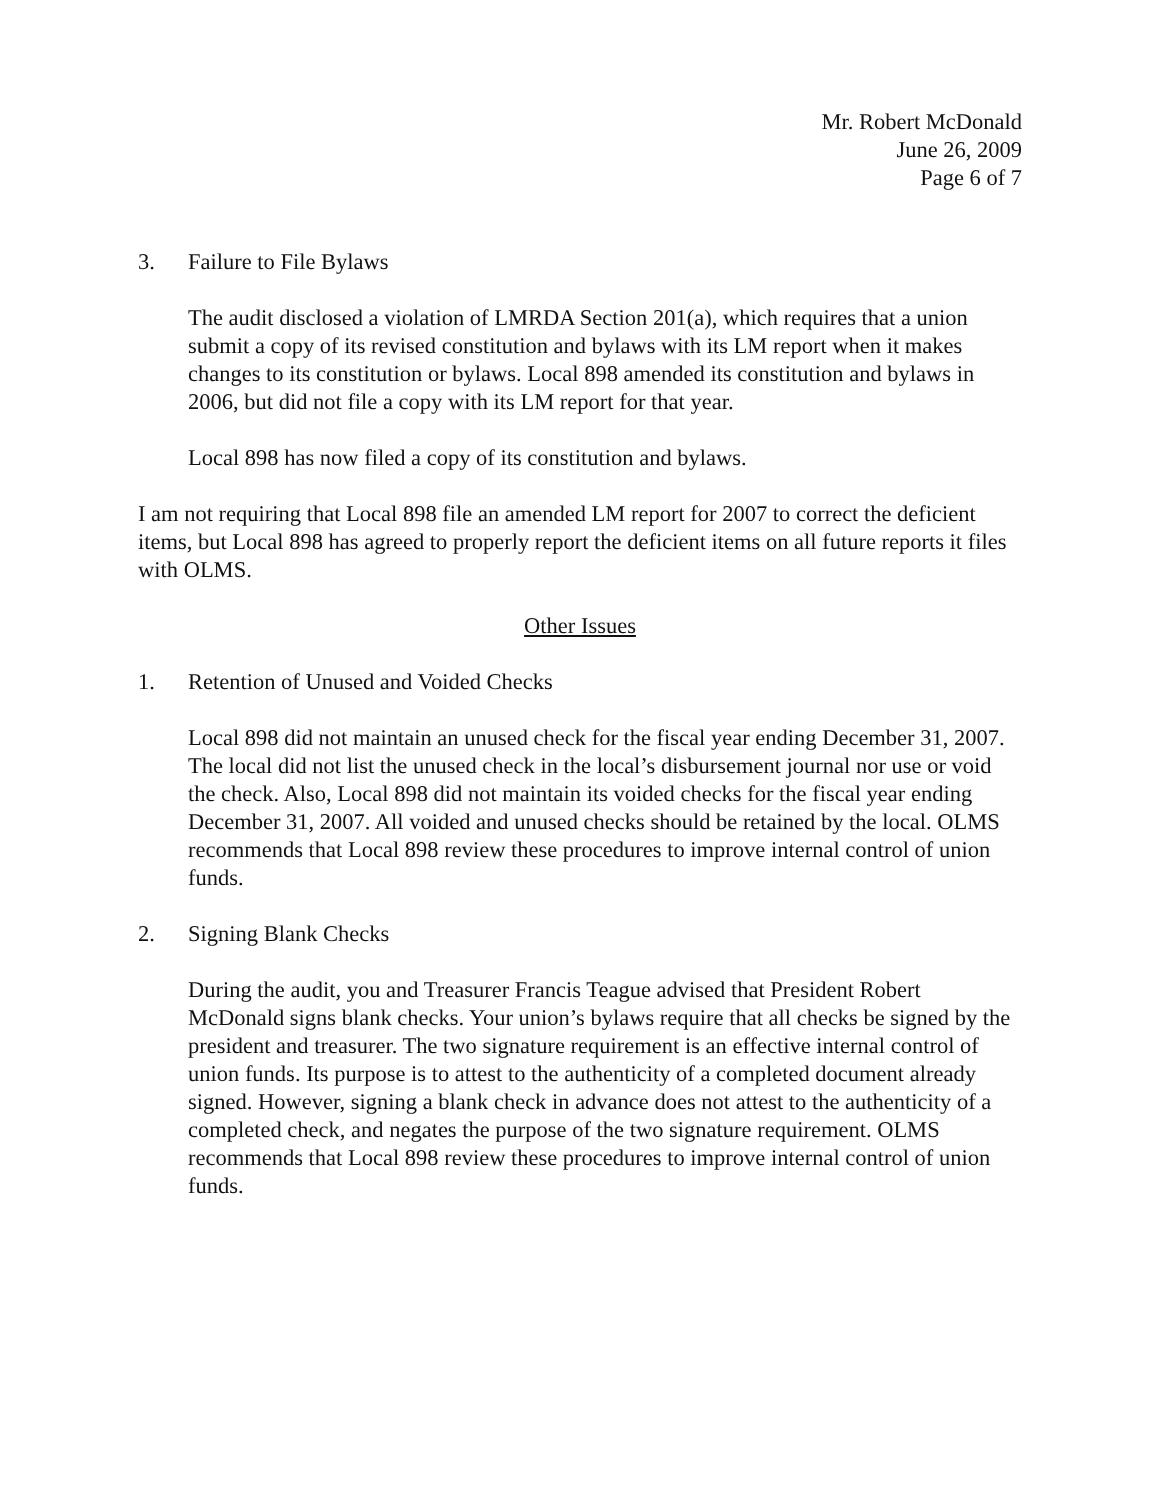Mr. Robert McDonald
June 26, 2009
Page 6 of 7
3. Failure to File Bylaws
The audit disclosed a violation of LMRDA Section 201(a), which requires that a union submit a copy of its revised constitution and bylaws with its LM report when it makes changes to its constitution or bylaws. Local 898 amended its constitution and bylaws in 2006, but did not file a copy with its LM report for that year.
Local 898 has now filed a copy of its constitution and bylaws.
I am not requiring that Local 898 file an amended LM report for 2007 to correct the deficient items, but Local 898 has agreed to properly report the deficient items on all future reports it files with OLMS.
Other Issues
1. Retention of Unused and Voided Checks
Local 898 did not maintain an unused check for the fiscal year ending December 31, 2007. The local did not list the unused check in the local’s disbursement journal nor use or void the check. Also, Local 898 did not maintain its voided checks for the fiscal year ending December 31, 2007. All voided and unused checks should be retained by the local. OLMS recommends that Local 898 review these procedures to improve internal control of union funds.
2. Signing Blank Checks
During the audit, you and Treasurer Francis Teague advised that President Robert McDonald signs blank checks. Your union’s bylaws require that all checks be signed by the president and treasurer. The two signature requirement is an effective internal control of union funds. Its purpose is to attest to the authenticity of a completed document already signed. However, signing a blank check in advance does not attest to the authenticity of a completed check, and negates the purpose of the two signature requirement. OLMS recommends that Local 898 review these procedures to improve internal control of union funds.